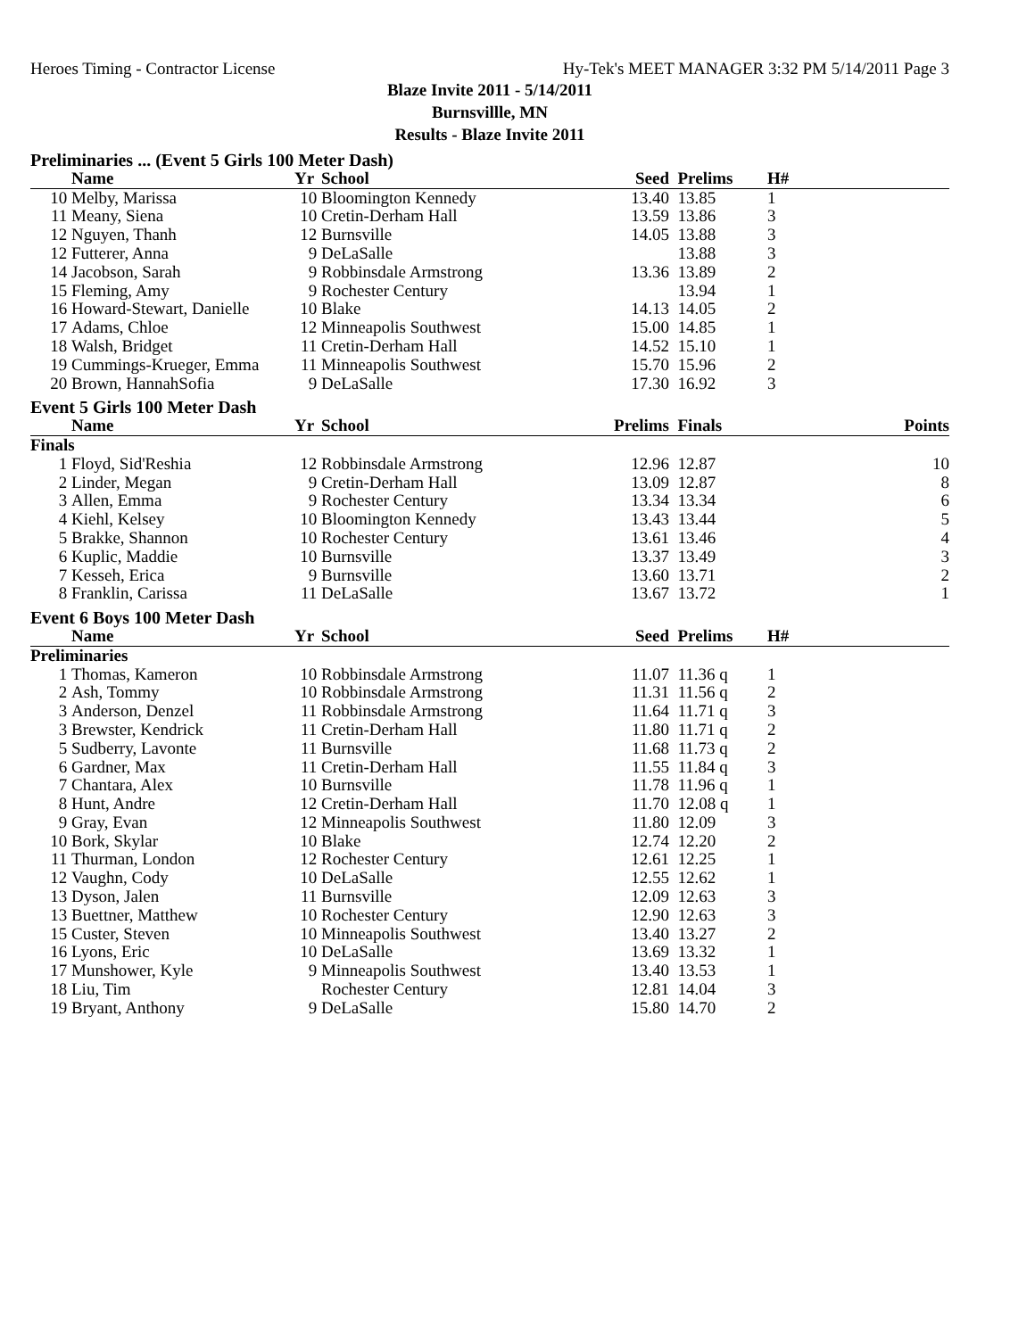Heroes Timing - Contractor License Hy-Tek's MEET MANAGER 3:32 PM 5/14/2011 Page 3
Blaze Invite 2011 - 5/14/2011
Burnsvillle, MN
Results - Blaze Invite 2011
| Preliminaries ... (Event 5 Girls 100 Meter Dash) | | | | | | | |
| | Name | Yr | School | Seed | Prelims | H# | |
| 10 | Melby, Marissa | 10 | Bloomington Kennedy | 13.40 | 13.85 | 1 | |
| 11 | Meany, Siena | 10 | Cretin-Derham Hall | 13.59 | 13.86 | 3 | |
| 12 | Nguyen, Thanh | 12 | Burnsville | 14.05 | 13.88 | 3 | |
| 12 | Futterer, Anna | 9 | DeLaSalle | | 13.88 | 3 | |
| 14 | Jacobson, Sarah | 9 | Robbinsdale Armstrong | 13.36 | 13.89 | 2 | |
| 15 | Fleming, Amy | 9 | Rochester Century | | 13.94 | 1 | |
| 16 | Howard-Stewart, Danielle | 10 | Blake | 14.13 | 14.05 | 2 | |
| 17 | Adams, Chloe | 12 | Minneapolis Southwest | 15.00 | 14.85 | 1 | |
| 18 | Walsh, Bridget | 11 | Cretin-Derham Hall | 14.52 | 15.10 | 1 | |
| 19 | Cummings-Krueger, Emma | 11 | Minneapolis Southwest | 15.70 | 15.96 | 2 | |
| 20 | Brown, HannahSofia | 9 | DeLaSalle | 17.30 | 16.92 | 3 | |
| Event 5 Girls 100 Meter Dash | | | | | | | |
| | Name | Yr | School | Prelims | Finals | | Points |
| Finals | | | | | | | |
| 1 | Floyd, Sid'Reshia | 12 | Robbinsdale Armstrong | 12.96 | 12.87 | | 10 |
| 2 | Linder, Megan | 9 | Cretin-Derham Hall | 13.09 | 12.87 | | 8 |
| 3 | Allen, Emma | 9 | Rochester Century | 13.34 | 13.34 | | 6 |
| 4 | Kiehl, Kelsey | 10 | Bloomington Kennedy | 13.43 | 13.44 | | 5 |
| 5 | Brakke, Shannon | 10 | Rochester Century | 13.61 | 13.46 | | 4 |
| 6 | Kuplic, Maddie | 10 | Burnsville | 13.37 | 13.49 | | 3 |
| 7 | Kesseh, Erica | 9 | Burnsville | 13.60 | 13.71 | | 2 |
| 8 | Franklin, Carissa | 11 | DeLaSalle | 13.67 | 13.72 | | 1 |
| Event 6 Boys 100 Meter Dash | | | | | | | |
| | Name | Yr | School | Seed | Prelims | H# | |
| Preliminaries | | | | | | | |
| 1 | Thomas, Kameron | 10 | Robbinsdale Armstrong | 11.07 | 11.36 q | 1 | |
| 2 | Ash, Tommy | 10 | Robbinsdale Armstrong | 11.31 | 11.56 q | 2 | |
| 3 | Anderson, Denzel | 11 | Robbinsdale Armstrong | 11.64 | 11.71 q | 3 | |
| 3 | Brewster, Kendrick | 11 | Cretin-Derham Hall | 11.80 | 11.71 q | 2 | |
| 5 | Sudberry, Lavonte | 11 | Burnsville | 11.68 | 11.73 q | 2 | |
| 6 | Gardner, Max | 11 | Cretin-Derham Hall | 11.55 | 11.84 q | 3 | |
| 7 | Chantara, Alex | 10 | Burnsville | 11.78 | 11.96 q | 1 | |
| 8 | Hunt, Andre | 12 | Cretin-Derham Hall | 11.70 | 12.08 q | 1 | |
| 9 | Gray, Evan | 12 | Minneapolis Southwest | 11.80 | 12.09 | 3 | |
| 10 | Bork, Skylar | 10 | Blake | 12.74 | 12.20 | 2 | |
| 11 | Thurman, London | 12 | Rochester Century | 12.61 | 12.25 | 1 | |
| 12 | Vaughn, Cody | 10 | DeLaSalle | 12.55 | 12.62 | 1 | |
| 13 | Dyson, Jalen | 11 | Burnsville | 12.09 | 12.63 | 3 | |
| 13 | Buettner, Matthew | 10 | Rochester Century | 12.90 | 12.63 | 3 | |
| 15 | Custer, Steven | 10 | Minneapolis Southwest | 13.40 | 13.27 | 2 | |
| 16 | Lyons, Eric | 10 | DeLaSalle | 13.69 | 13.32 | 1 | |
| 17 | Munshower, Kyle | 9 | Minneapolis Southwest | 13.40 | 13.53 | 1 | |
| 18 | Liu, Tim | | Rochester Century | 12.81 | 14.04 | 3 | |
| 19 | Bryant, Anthony | 9 | DeLaSalle | 15.80 | 14.70 | 2 | |